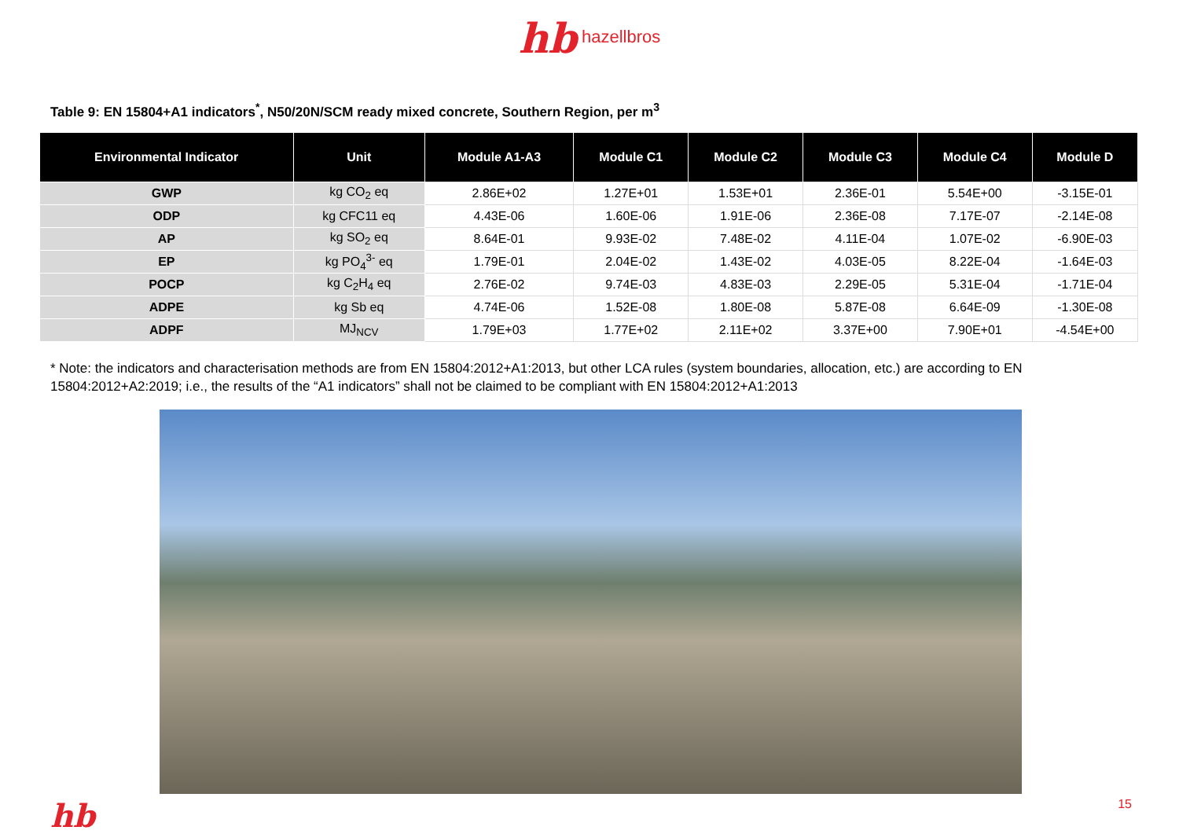hb hazellbros
Table 9: EN 15804+A1 indicators<sup>*</sup>, N50/20N/SCM ready mixed concrete, Southern Region, per m<sup>3</sup>
| Environmental Indicator | Unit | Module A1-A3 | Module C1 | Module C2 | Module C3 | Module C4 | Module D |
| --- | --- | --- | --- | --- | --- | --- | --- |
| GWP | kg CO<sub>2</sub> eq | 2.86E+02 | 1.27E+01 | 1.53E+01 | 2.36E-01 | 5.54E+00 | -3.15E-01 |
| ODP | kg CFC11 eq | 4.43E-06 | 1.60E-06 | 1.91E-06 | 2.36E-08 | 7.17E-07 | -2.14E-08 |
| AP | kg SO<sub>2</sub> eq | 8.64E-01 | 9.93E-02 | 7.48E-02 | 4.11E-04 | 1.07E-02 | -6.90E-03 |
| EP | kg PO<sub>4</sub><sup>3-</sup> eq | 1.79E-01 | 2.04E-02 | 1.43E-02 | 4.03E-05 | 8.22E-04 | -1.64E-03 |
| POCP | kg C<sub>2</sub>H<sub>4</sub> eq | 2.76E-02 | 9.74E-03 | 4.83E-03 | 2.29E-05 | 5.31E-04 | -1.71E-04 |
| ADPE | kg Sb eq | 4.74E-06 | 1.52E-08 | 1.80E-08 | 5.87E-08 | 6.64E-09 | -1.30E-08 |
| ADPF | MJ<sub>NCV</sub> | 1.79E+03 | 1.77E+02 | 2.11E+02 | 3.37E+00 | 7.90E+01 | -4.54E+00 |
* Note: the indicators and characterisation methods are from EN 15804:2012+A1:2013, but other LCA rules (system boundaries, allocation, etc.) are according to EN 15804:2012+A2:2019; i.e., the results of the “A1 indicators” shall not be claimed to be compliant with EN 15804:2012+A1:2013
hb 15